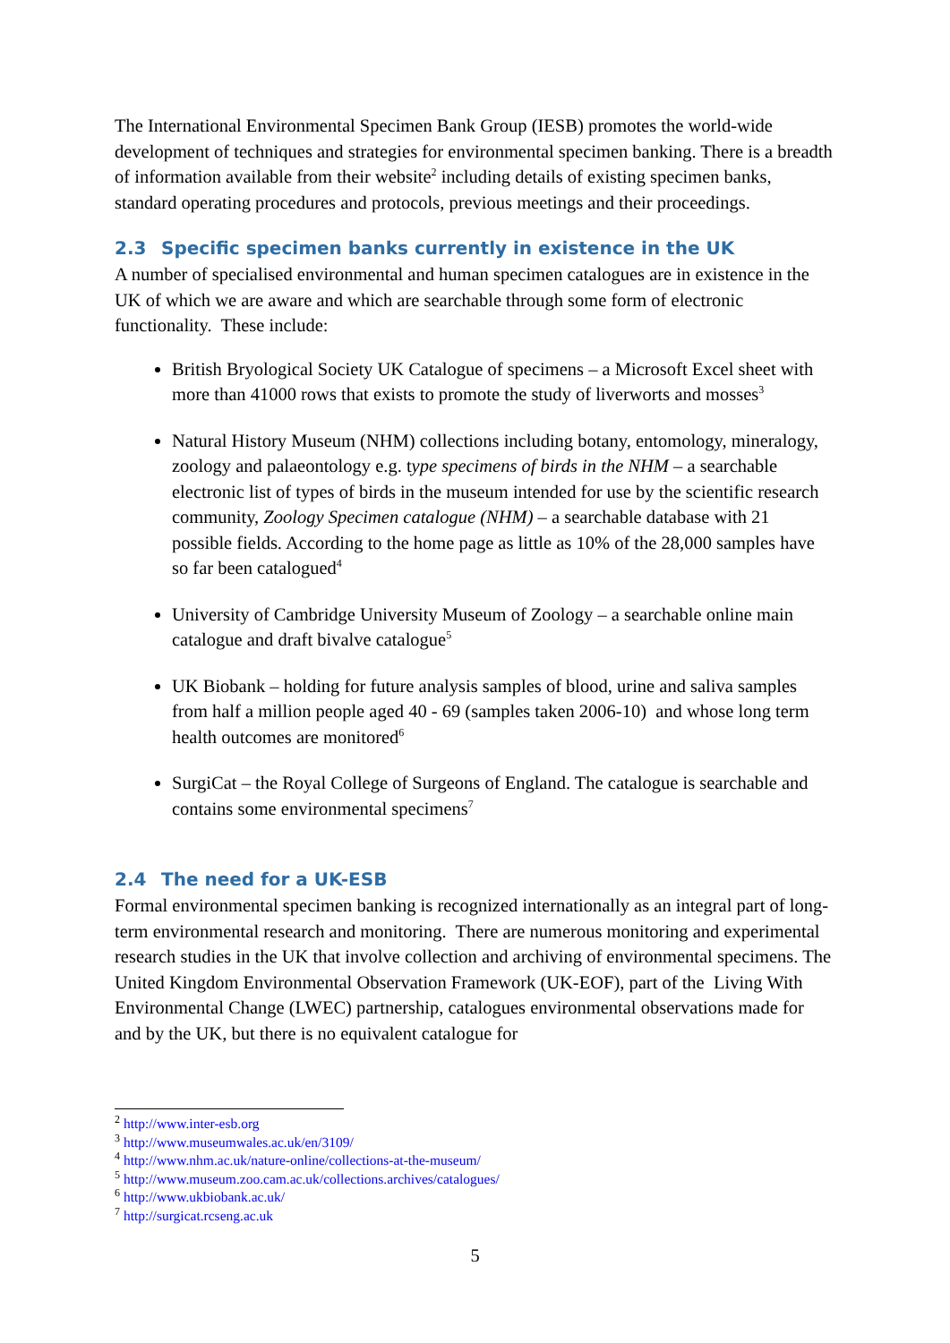The International Environmental Specimen Bank Group (IESB) promotes the world-wide development of techniques and strategies for environmental specimen banking. There is a breadth of information available from their website<sup>2</sup> including details of existing specimen banks, standard operating procedures and protocols, previous meetings and their proceedings.
2.3 Specific specimen banks currently in existence in the UK
A number of specialised environmental and human specimen catalogues are in existence in the UK of which we are aware and which are searchable through some form of electronic functionality. These include:
British Bryological Society UK Catalogue of specimens – a Microsoft Excel sheet with more than 41000 rows that exists to promote the study of liverworts and mosses<sup>3</sup>
Natural History Museum (NHM) collections including botany, entomology, mineralogy, zoology and palaeontology e.g. type specimens of birds in the NHM – a searchable electronic list of types of birds in the museum intended for use by the scientific research community, Zoology Specimen catalogue (NHM) – a searchable database with 21 possible fields. According to the home page as little as 10% of the 28,000 samples have so far been catalogued<sup>4</sup>
University of Cambridge University Museum of Zoology – a searchable online main catalogue and draft bivalve catalogue<sup>5</sup>
UK Biobank – holding for future analysis samples of blood, urine and saliva samples from half a million people aged 40 - 69 (samples taken 2006-10) and whose long term health outcomes are monitored<sup>6</sup>
SurgiCat – the Royal College of Surgeons of England. The catalogue is searchable and contains some environmental specimens<sup>7</sup>
2.4 The need for a UK-ESB
Formal environmental specimen banking is recognized internationally as an integral part of long-term environmental research and monitoring. There are numerous monitoring and experimental research studies in the UK that involve collection and archiving of environmental specimens. The United Kingdom Environmental Observation Framework (UK-EOF), part of the Living With Environmental Change (LWEC) partnership, catalogues environmental observations made for and by the UK, but there is no equivalent catalogue for
<sup>2</sup> http://www.inter-esb.org
<sup>3</sup> http://www.museumwales.ac.uk/en/3109/
<sup>4</sup> http://www.nhm.ac.uk/nature-online/collections-at-the-museum/
<sup>5</sup> http://www.museum.zoo.cam.ac.uk/collections.archives/catalogues/
<sup>6</sup> http://www.ukbiobank.ac.uk/
<sup>7</sup> http://surgicat.rcseng.ac.uk
5